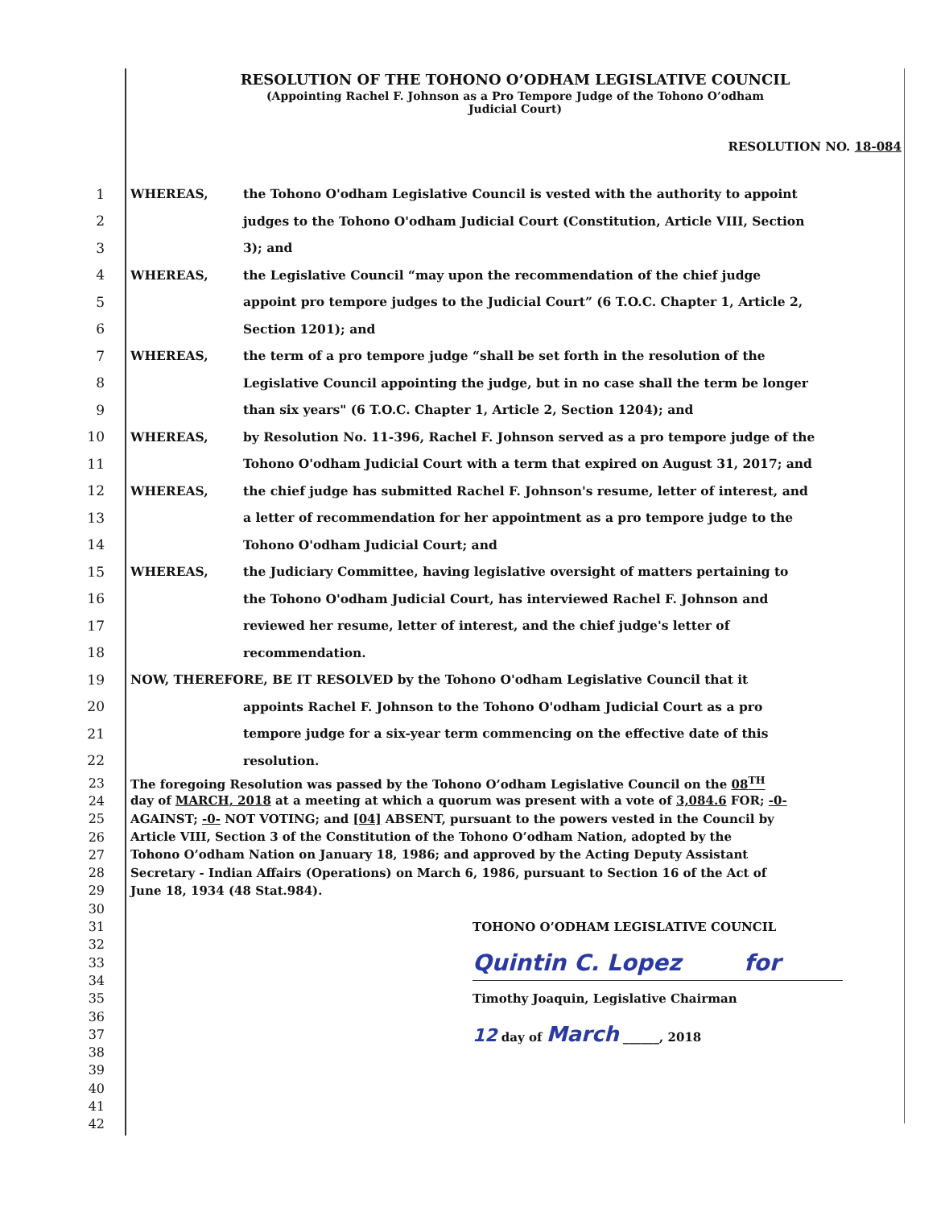RESOLUTION OF THE TOHONO O’ODHAM LEGISLATIVE COUNCIL
(Appointing Rachel F. Johnson as a Pro Tempore Judge of the Tohono O’odham
Judicial Court)
RESOLUTION NO. 18-084
1 WHEREAS, the Tohono O'odham Legislative Council is vested with the authority to appoint
2 judges to the Tohono O'odham Judicial Court (Constitution, Article VIII, Section
3 3); and
4 WHEREAS, the Legislative Council “may upon the recommendation of the chief judge
5 appoint pro tempore judges to the Judicial Court” (6 T.O.C. Chapter 1, Article 2,
6 Section 1201); and
7 WHEREAS, the term of a pro tempore judge “shall be set forth in the resolution of the
8 Legislative Council appointing the judge, but in no case shall the term be longer
9 than six years" (6 T.O.C. Chapter 1, Article 2, Section 1204); and
10 WHEREAS, by Resolution No. 11-396, Rachel F. Johnson served as a pro tempore judge of the
11 Tohono O'odham Judicial Court with a term that expired on August 31, 2017; and
12 WHEREAS, the chief judge has submitted Rachel F. Johnson's resume, letter of interest, and
13 a letter of recommendation for her appointment as a pro tempore judge to the
14 Tohono O'odham Judicial Court; and
15 WHEREAS, the Judiciary Committee, having legislative oversight of matters pertaining to
16 the Tohono O'odham Judicial Court, has interviewed Rachel F. Johnson and
17 reviewed her resume, letter of interest, and the chief judge's letter of
18 recommendation.
19 NOW, THEREFORE, BE IT RESOLVED by the Tohono O'odham Legislative Council that it
20 appoints Rachel F. Johnson to the Tohono O'odham Judicial Court as a pro
21 tempore judge for a six-year term commencing on the effective date of this
22 resolution.
23 The foregoing Resolution was passed by the Tohono O’odham Legislative Council on the 08<sup>TH</sup>
24 day of MARCH, 2018 at a meeting at which a quorum was present with a vote of 3,084.6 FOR; -0-
25 AGAINST; -0- NOT VOTING; and [04] ABSENT, pursuant to the powers vested in the Council by
26 Article VIII, Section 3 of the Constitution of the Tohono O’odham Nation, adopted by the
27 Tohono O’odham Nation on January 18, 1986; and approved by the Acting Deputy Assistant
28 Secretary - Indian Affairs (Operations) on March 6, 1986, pursuant to Section 16 of the Act of
29 June 18, 1934 (48 Stat.984).
30
31 TOHONO O’ODHAM LEGISLATIVE COUNCIL
32
33 Quintin C. Lopez for
34
35 Timothy Joaquin, Legislative Chairman
36
37 12 day of March ______, 2018
38
39
40
41
42